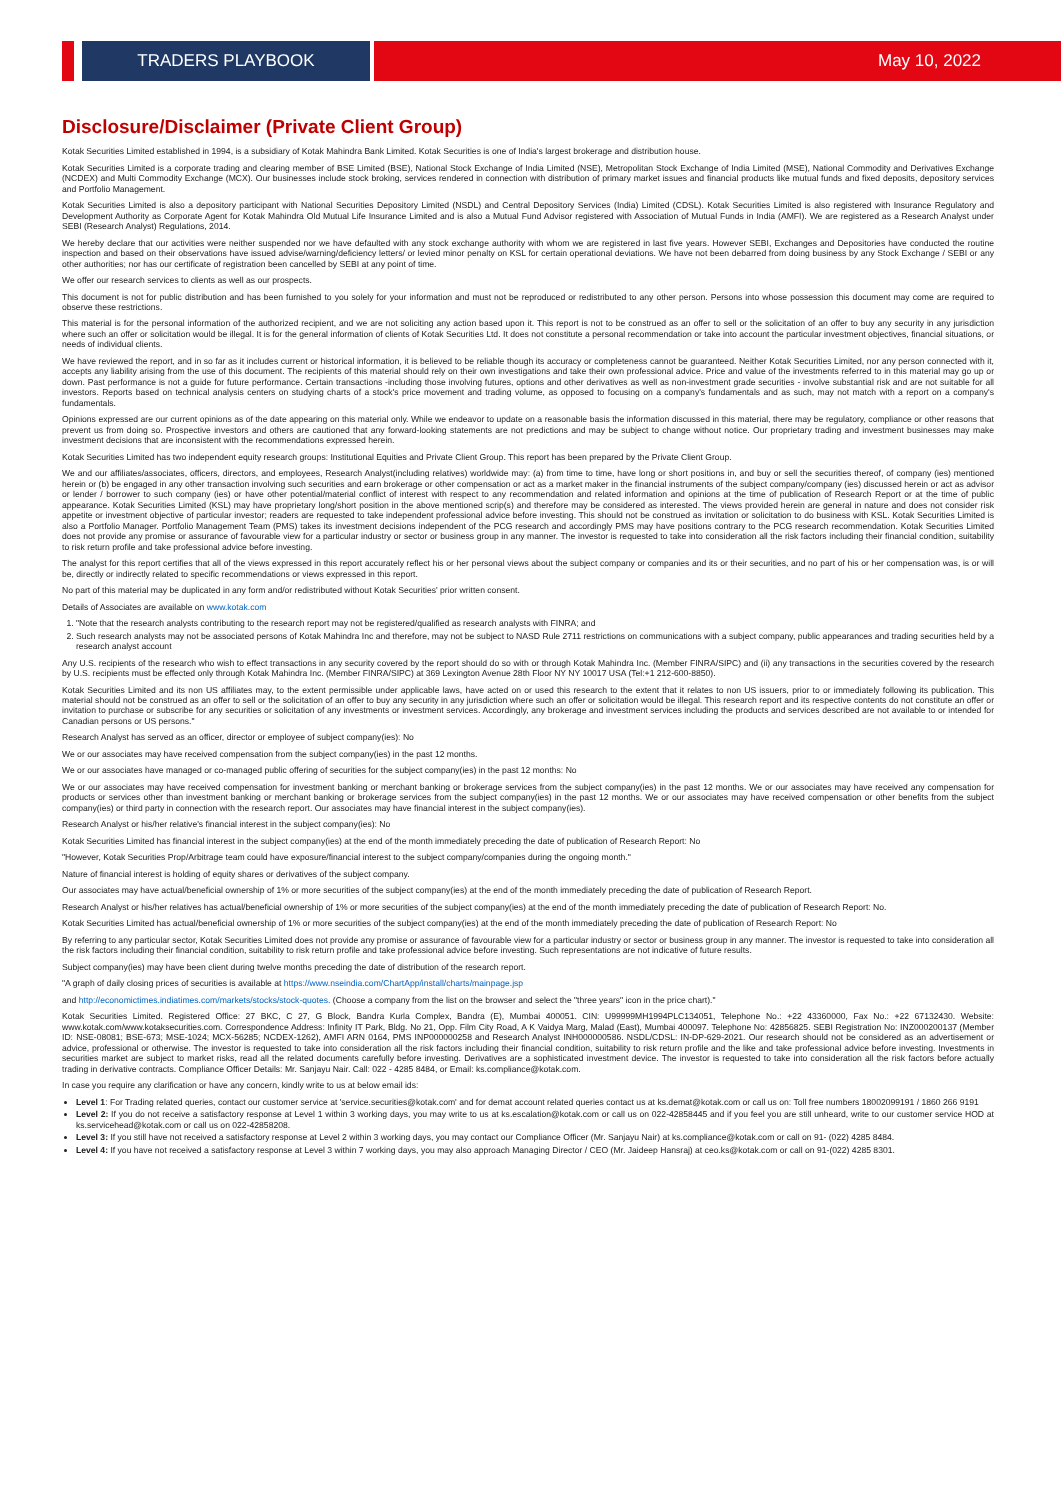TRADERS PLAYBOOK May 10, 2022
Disclosure/Disclaimer (Private Client Group)
Kotak Securities Limited established in 1994, is a subsidiary of Kotak Mahindra Bank Limited. Kotak Securities is one of India's largest brokerage and distribution house.
Kotak Securities Limited is a corporate trading and clearing member of BSE Limited (BSE), National Stock Exchange of India Limited (NSE), Metropolitan Stock Exchange of India Limited (MSE), National Commodity and Derivatives Exchange (NCDEX) and Multi Commodity Exchange (MCX). Our businesses include stock broking, services rendered in connection with distribution of primary market issues and financial products like mutual funds and fixed deposits, depository services and Portfolio Management.
Kotak Securities Limited is also a depository participant with National Securities Depository Limited (NSDL) and Central Depository Services (India) Limited (CDSL). Kotak Securities Limited is also registered with Insurance Regulatory and Development Authority as Corporate Agent for Kotak Mahindra Old Mutual Life Insurance Limited and is also a Mutual Fund Advisor registered with Association of Mutual Funds in India (AMFI). We are registered as a Research Analyst under SEBI (Research Analyst) Regulations, 2014.
We hereby declare that our activities were neither suspended nor we have defaulted with any stock exchange authority with whom we are registered in last five years. However SEBI, Exchanges and Depositories have conducted the routine inspection and based on their observations have issued advise/warning/deficiency letters/ or levied minor penalty on KSL for certain operational deviations. We have not been debarred from doing business by any Stock Exchange / SEBI or any other authorities; nor has our certificate of registration been cancelled by SEBI at any point of time.
We offer our research services to clients as well as our prospects.
This document is not for public distribution and has been furnished to you solely for your information and must not be reproduced or redistributed to any other person. Persons into whose possession this document may come are required to observe these restrictions.
This material is for the personal information of the authorized recipient, and we are not soliciting any action based upon it. This report is not to be construed as an offer to sell or the solicitation of an offer to buy any security in any jurisdiction where such an offer or solicitation would be illegal. It is for the general information of clients of Kotak Securities Ltd. It does not constitute a personal recommendation or take into account the particular investment objectives, financial situations, or needs of individual clients.
We have reviewed the report, and in so far as it includes current or historical information, it is believed to be reliable though its accuracy or completeness cannot be guaranteed. Neither Kotak Securities Limited, nor any person connected with it, accepts any liability arising from the use of this document. The recipients of this material should rely on their own investigations and take their own professional advice. Price and value of the investments referred to in this material may go up or down. Past performance is not a guide for future performance. Certain transactions -including those involving futures, options and other derivatives as well as non-investment grade securities - involve substantial risk and are not suitable for all investors. Reports based on technical analysis centers on studying charts of a stock's price movement and trading volume, as opposed to focusing on a company's fundamentals and as such, may not match with a report on a company's fundamentals.
Opinions expressed are our current opinions as of the date appearing on this material only. While we endeavor to update on a reasonable basis the information discussed in this material, there may be regulatory, compliance or other reasons that prevent us from doing so. Prospective investors and others are cautioned that any forward-looking statements are not predictions and may be subject to change without notice. Our proprietary trading and investment businesses may make investment decisions that are inconsistent with the recommendations expressed herein.
Kotak Securities Limited has two independent equity research groups: Institutional Equities and Private Client Group. This report has been prepared by the Private Client Group.
We and our affiliates/associates, officers, directors, and employees, Research Analyst(including relatives) worldwide may: (a) from time to time, have long or short positions in, and buy or sell the securities thereof, of company (ies) mentioned herein or (b) be engaged in any other transaction involving such securities and earn brokerage or other compensation or act as a market maker in the financial instruments of the subject company/company (ies) discussed herein or act as advisor or lender / borrower to such company (ies) or have other potential/material conflict of interest with respect to any recommendation and related information and opinions at the time of publication of Research Report or at the time of public appearance. Kotak Securities Limited (KSL) may have proprietary long/short position in the above mentioned scrip(s) and therefore may be considered as interested. The views provided herein are general in nature and does not consider risk appetite or investment objective of particular investor; readers are requested to take independent professional advice before investing. This should not be construed as invitation or solicitation to do business with KSL. Kotak Securities Limited is also a Portfolio Manager. Portfolio Management Team (PMS) takes its investment decisions independent of the PCG research and accordingly PMS may have positions contrary to the PCG research recommendation. Kotak Securities Limited does not provide any promise or assurance of favourable view for a particular industry or sector or business group in any manner. The investor is requested to take into consideration all the risk factors including their financial condition, suitability to risk return profile and take professional advice before investing.
The analyst for this report certifies that all of the views expressed in this report accurately reflect his or her personal views about the subject company or companies and its or their securities, and no part of his or her compensation was, is or will be, directly or indirectly related to specific recommendations or views expressed in this report.
No part of this material may be duplicated in any form and/or redistributed without Kotak Securities' prior written consent.
Details of Associates are available on www.kotak.com
1. "Note that the research analysts contributing to the research report may not be registered/qualified as research analysts with FINRA; and
2. Such research analysts may not be associated persons of Kotak Mahindra Inc and therefore, may not be subject to NASD Rule 2711 restrictions on communications with a subject company, public appearances and trading securities held by a research analyst account
Any U.S. recipients of the research who wish to effect transactions in any security covered by the report should do so with or through Kotak Mahindra Inc. (Member FINRA/SIPC) and (ii) any transactions in the securities covered by the research by U.S. recipients must be effected only through Kotak Mahindra Inc. (Member FINRA/SIPC) at 369 Lexington Avenue 28th Floor NY NY 10017 USA (Tel:+1 212-600-8850).
Kotak Securities Limited and its non US affiliates may, to the extent permissible under applicable laws, have acted on or used this research to the extent that it relates to non US issuers, prior to or immediately following its publication. This material should not be construed as an offer to sell or the solicitation of an offer to buy any security in any jurisdiction where such an offer or solicitation would be illegal. This research report and its respective contents do not constitute an offer or invitation to purchase or subscribe for any securities or solicitation of any investments or investment services. Accordingly, any brokerage and investment services including the products and services described are not available to or intended for Canadian persons or US persons."
Research Analyst has served as an officer, director or employee of subject company(ies): No
We or our associates may have received compensation from the subject company(ies) in the past 12 months.
We or our associates have managed or co-managed public offering of securities for the subject company(ies) in the past 12 months: No
We or our associates may have received compensation for investment banking or merchant banking or brokerage services from the subject company(ies) in the past 12 months. We or our associates may have received any compensation for products or services other than investment banking or merchant banking or brokerage services from the subject company(ies) in the past 12 months. We or our associates may have received compensation or other benefits from the subject company(ies) or third party in connection with the research report. Our associates may have financial interest in the subject company(ies).
Research Analyst or his/her relative's financial interest in the subject company(ies): No
Kotak Securities Limited has financial interest in the subject company(ies) at the end of the month immediately preceding the date of publication of Research Report: No
"However, Kotak Securities Prop/Arbitrage team could have exposure/financial interest to the subject company/companies during the ongoing month."
Nature of financial interest is holding of equity shares or derivatives of the subject company.
Our associates may have actual/beneficial ownership of 1% or more securities of the subject company(ies) at the end of the month immediately preceding the date of publication of Research Report.
Research Analyst or his/her relatives has actual/beneficial ownership of 1% or more securities of the subject company(ies) at the end of the month immediately preceding the date of publication of Research Report: No.
Kotak Securities Limited has actual/beneficial ownership of 1% or more securities of the subject company(ies) at the end of the month immediately preceding the date of publication of Research Report: No
By referring to any particular sector, Kotak Securities Limited does not provide any promise or assurance of favourable view for a particular industry or sector or business group in any manner. The investor is requested to take into consideration all the risk factors including their financial condition, suitability to risk return profile and take professional advice before investing. Such representations are not indicative of future results.
Subject company(ies) may have been client during twelve months preceding the date of distribution of the research report.
"A graph of daily closing prices of securities is available at https://www.nseindia.com/ChartApp/install/charts/mainpage.jsp
and http://economictimes.indiatimes.com/markets/stocks/stock-quotes. (Choose a company from the list on the browser and select the "three years" icon in the price chart)."
Kotak Securities Limited. Registered Office: 27 BKC, C 27, G Block, Bandra Kurla Complex, Bandra (E), Mumbai 400051. CIN: U99999MH1994PLC134051, Telephone No.: +22 43360000, Fax No.: +22 67132430. Website: www.kotak.com/www.kotaksecurities.com. Correspondence Address: Infinity IT Park, Bldg. No 21, Opp. Film City Road, A K Vaidya Marg, Malad (East), Mumbai 400097. Telephone No: 42856825. SEBI Registration No: INZ000200137 (Member ID: NSE-08081; BSE-673; MSE-1024; MCX-56285; NCDEX-1262), AMFI ARN 0164, PMS INP000000258 and Research Analyst INH000000586. NSDL/CDSL: IN-DP-629-2021. Our research should not be considered as an advertisement or advice, professional or otherwise. The investor is requested to take into consideration all the risk factors including their financial condition, suitability to risk return profile and the like and take professional advice before investing. Investments in securities market are subject to market risks, read all the related documents carefully before investing. Derivatives are a sophisticated investment device. The investor is requested to take into consideration all the risk factors before actually trading in derivative contracts. Compliance Officer Details: Mr. Sanjayu Nair. Call: 022 - 4285 8484, or Email: ks.compliance@kotak.com.
In case you require any clarification or have any concern, kindly write to us at below email ids:
Level 1: For Trading related queries, contact our customer service at 'service.securities@kotak.com' and for demat account related queries contact us at ks.demat@kotak.com or call us on: Toll free numbers 18002099191 / 1860 266 9191
Level 2: If you do not receive a satisfactory response at Level 1 within 3 working days, you may write to us at ks.escalation@kotak.com or call us on 022-42858445 and if you feel you are still unheard, write to our customer service HOD at ks.servicehead@kotak.com or call us on 022-42858208.
Level 3: If you still have not received a satisfactory response at Level 2 within 3 working days, you may contact our Compliance Officer (Mr. Sanjayu Nair) at ks.compliance@kotak.com or call on 91- (022) 4285 8484.
Level 4: If you have not received a satisfactory response at Level 3 within 7 working days, you may also approach Managing Director / CEO (Mr. Jaideep Hansraj) at ceo.ks@kotak.com or call on 91-(022) 4285 8301.